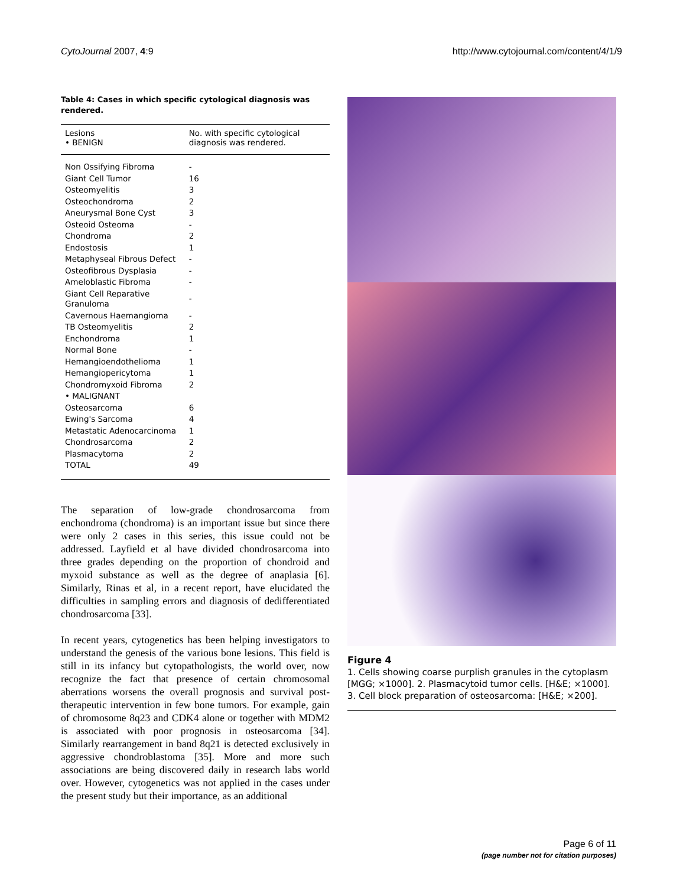CytoJournal 2007, 4:9 http://www.cytojournal.com/content/4/1/9
Table 4: Cases in which specific cytological diagnosis was rendered.
| Lesions • BENIGN | No. with specific cytological diagnosis was rendered. |
| --- | --- |
| Non Ossifying Fibroma | - |
| Giant Cell Tumor | 16 |
| Osteomyelitis | 3 |
| Osteochondroma | 2 |
| Aneurysmal Bone Cyst | 3 |
| Osteoid Osteoma | - |
| Chondroma | 2 |
| Endostosis | 1 |
| Metaphyseal Fibrous Defect | - |
| Osteofibrous Dysplasia | - |
| Ameloblastic Fibroma | - |
| Giant Cell Reparative Granuloma | - |
| Cavernous Haemangioma | - |
| TB Osteomyelitis | 2 |
| Enchondroma | 1 |
| Normal Bone | - |
| Hemangioendothelioma | 1 |
| Hemangiopericytoma | 1 |
| Chondromyxoid Fibroma | 2 |
| • MALIGNANT | |
| Osteosarcoma | 6 |
| Ewing's Sarcoma | 4 |
| Metastatic Adenocarcinoma | 1 |
| Chondrosarcoma | 2 |
| Plasmacytoma | 2 |
| TOTAL | 49 |
The separation of low-grade chondrosarcoma from enchondroma (chondroma) is an important issue but since there were only 2 cases in this series, this issue could not be addressed. Layfield et al have divided chondrosarcoma into three grades depending on the proportion of chondroid and myxoid substance as well as the degree of anaplasia [6]. Similarly, Rinas et al, in a recent report, have elucidated the difficulties in sampling errors and diagnosis of dedifferentiated chondrosarcoma [33].
In recent years, cytogenetics has been helping investigators to understand the genesis of the various bone lesions. This field is still in its infancy but cytopathologists, the world over, now recognize the fact that presence of certain chromosomal aberrations worsens the overall prognosis and survival post- therapeutic intervention in few bone tumors. For example, gain of chromosome 8q23 and CDK4 alone or together with MDM2 is associated with poor prognosis in osteosarcoma [34]. Similarly rearrangement in band 8q21 is detected exclusively in aggressive chondroblastoma [35]. More and more such associations are being discovered daily in research labs world over. However, cytogenetics was not applied in the cases under the present study but their importance, as an additional
Figure 4
1. Cells showing coarse purplish granules in the cytoplasm [MGG; ×1000]. 2. Plasmacytoid tumor cells. [H&E; ×1000]. 3. Cell block preparation of osteosarcoma: [H&E; ×200].
Page 6 of 11
(page number not for citation purposes)